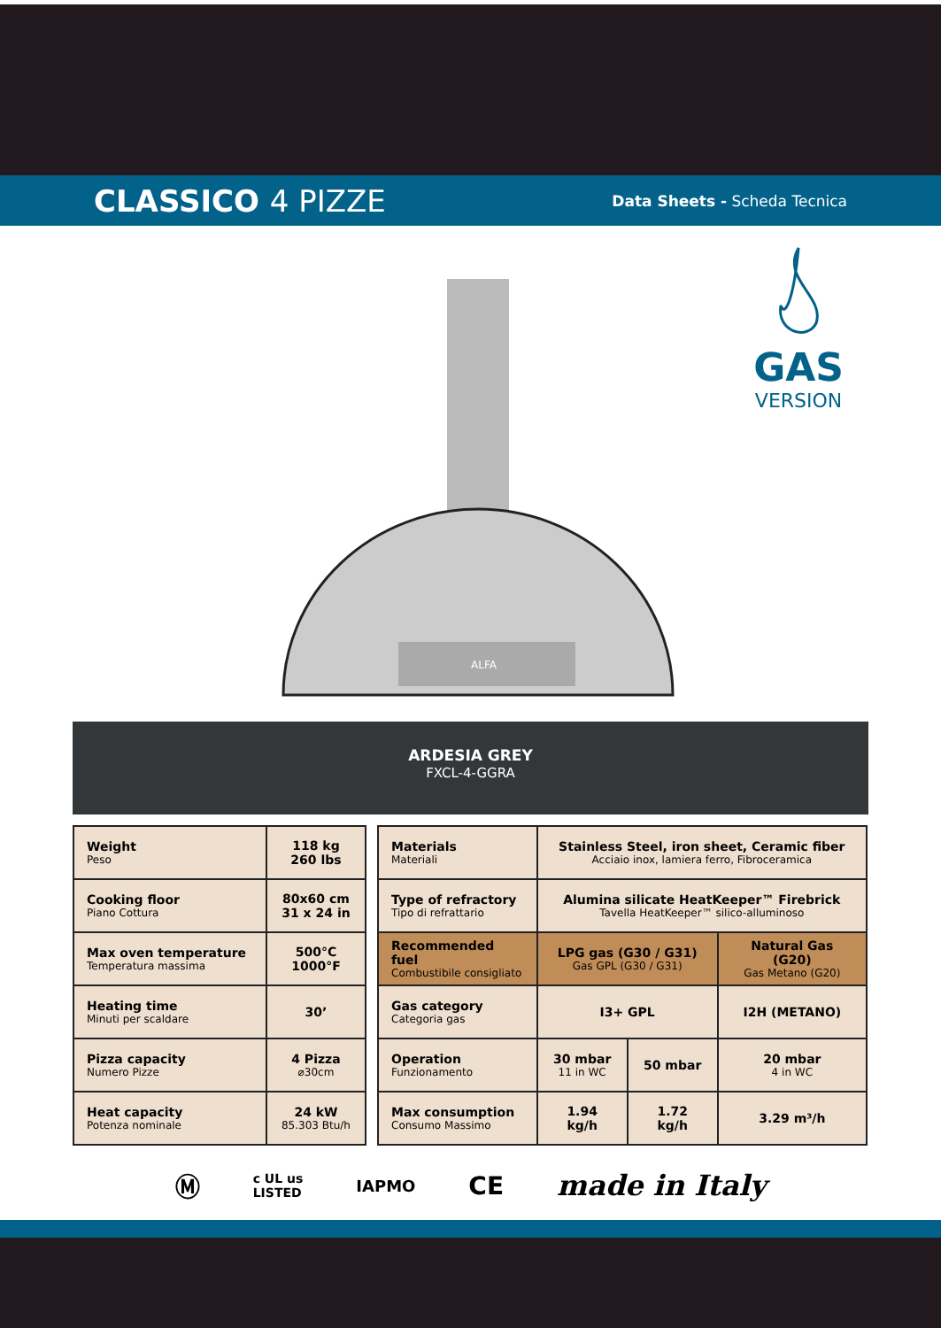CLASSICO 4 PIZZE
Data Sheets - Scheda Tecnica
ALFA
GAS
VERSION
ARDESIA GREY
FXCL-4-GGRA
| Weight Peso | 118 kg 260 lbs |
| Cooking floor Piano Cottura | 80x60 cm 31 x 24 in |
| Max oven temperature Temperatura massima | 500°C 1000°F |
| Heating time Minuti per scaldare | 30’ |
| Pizza capacity Numero Pizze | 4 Pizza ⌀30cm |
| Heat capacity Potenza nominale | 24 kW 85.303 Btu/h |
| Materials Materiali | Stainless Steel, iron sheet, Ceramic fiber Acciaio inox, lamiera ferro, Fibroceramica | | |
| Type of refractory Tipo di refrattario | Alumina silicate HeatKeeper™ Firebrick Tavella HeatKeeper™ silico-alluminoso | | |
| Recommended fuel Combustibile consigliato | LPG gas (G30 / G31) Gas GPL (G30 / G31) | | Natural Gas (G20) Gas Metano (G20) |
| Gas category Categoria gas | I3+ GPL | | I2H (METANO) |
| Operation Funzionamento | 30 mbar 11 in WC | 50 mbar | 20 mbar 4 in WC |
| Max consumption Consumo Massimo | 1.94 kg/h | 1.72 kg/h | 3.29 m³/h |
Ⓜ c UL us
LISTED IAPMO CE made in Italy